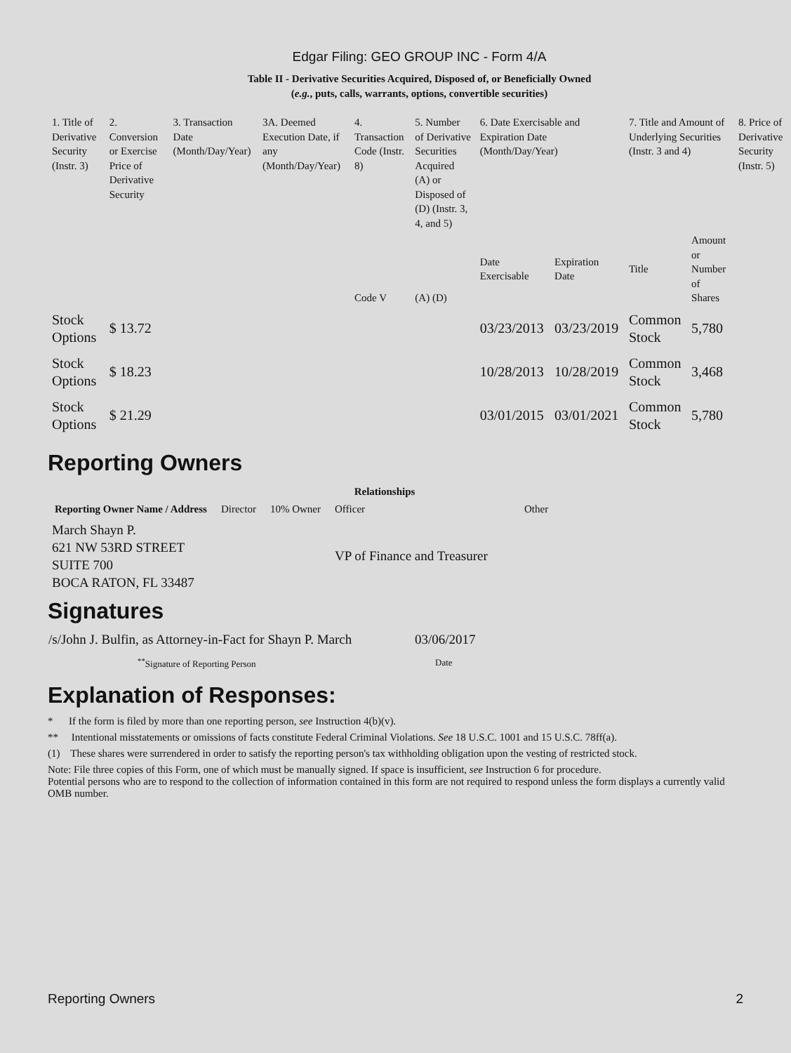Edgar Filing: GEO GROUP INC - Form 4/A
Table II - Derivative Securities Acquired, Disposed of, or Beneficially Owned
(e.g., puts, calls, warrants, options, convertible securities)
| 1. Title of Derivative Security (Instr. 3) | 2. Conversion or Exercise Price of Derivative Security | 3. Transaction Date (Month/Day/Year) | 3A. Deemed Execution Date, if any (Month/Day/Year) | 4. Transaction Code (Instr. 8) | 5. Number of Derivative Securities Acquired (A) or Disposed of (D) (Instr. 3, 4, and 5) | 6. Date Exercisable and Expiration Date (Month/Day/Year) | | 7. Title and Amount of Underlying Securities (Instr. 3 and 4) | | 8. Price of Derivative Security (Instr. 5) |
| | | | | Code V | (A) (D) | Date Exercisable | Expiration Date | Title | Amount or Number of Shares | |
| Stock Options | $ 13.72 | | | | | 03/23/2013 | 03/23/2019 | Common Stock | 5,780 | |
| Stock Options | $ 18.23 | | | | | 10/28/2013 | 10/28/2019 | Common Stock | 3,468 | |
| Stock Options | $ 21.29 | | | | | 03/01/2015 | 03/01/2021 | Common Stock | 5,780 | |
Reporting Owners
| Reporting Owner Name / Address | Relationships | | | |
| --- | --- | --- | --- | --- |
| | Director | 10% Owner | Officer | Other |
| March Shayn P. 621 NW 53RD STREET SUITE 700 BOCA RATON, FL 33487 | | | VP of Finance and Treasurer | |
Signatures
| /s/John J. Bulfin, as Attorney-in-Fact for Shayn P. March | 03/06/2017 |
| <sup>**</sup> Signature of Reporting Person | Date |
Explanation of Responses:
* If the form is filed by more than one reporting person, see Instruction 4(b)(v).
** Intentional misstatements or omissions of facts constitute Federal Criminal Violations. See 18 U.S.C. 1001 and 15 U.S.C. 78ff(a).
(1) These shares were surrendered in order to satisfy the reporting person's tax withholding obligation upon the vesting of restricted stock.
Note: File three copies of this Form, one of which must be manually signed. If space is insufficient, see Instruction 6 for procedure.
Potential persons who are to respond to the collection of information contained in this form are not required to respond unless the form displays a currently valid OMB number.
Reporting Owners 2